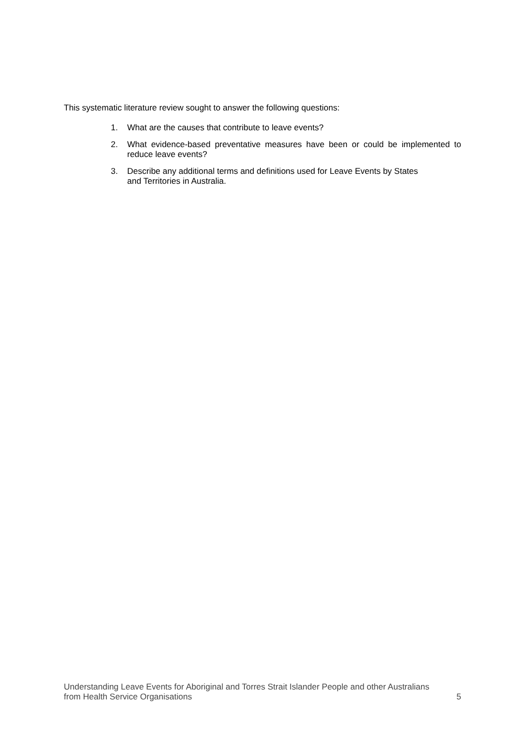This systematic literature review sought to answer the following questions:
1. What are the causes that contribute to leave events?
2. What evidence-based preventative measures have been or could be implemented to reduce leave events?
3. Describe any additional terms and definitions used for Leave Events by States and Territories in Australia.
Understanding Leave Events for Aboriginal and Torres Strait Islander People and other Australians
from Health Service Organisations 5